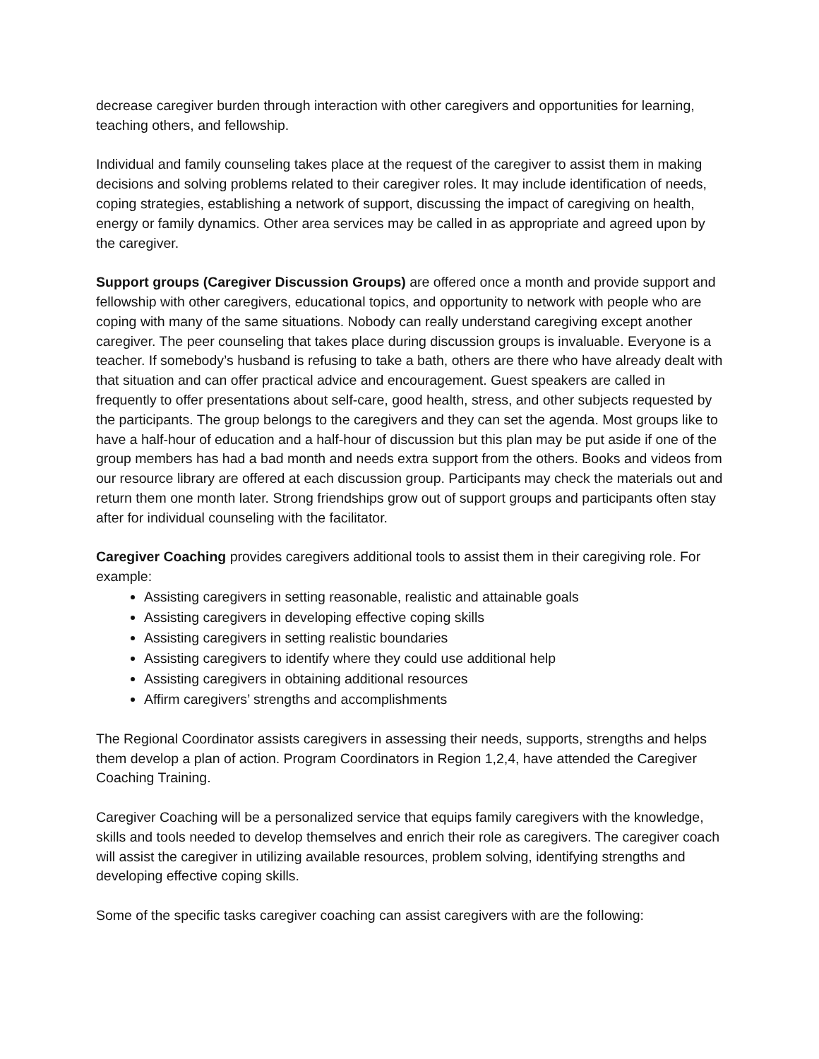decrease caregiver burden through interaction with other caregivers and opportunities for learning, teaching others, and fellowship.
Individual and family counseling takes place at the request of the caregiver to assist them in making decisions and solving problems related to their caregiver roles. It may include identification of needs, coping strategies, establishing a network of support, discussing the impact of caregiving on health, energy or family dynamics. Other area services may be called in as appropriate and agreed upon by the caregiver.
Support groups (Caregiver Discussion Groups) are offered once a month and provide support and fellowship with other caregivers, educational topics, and opportunity to network with people who are coping with many of the same situations. Nobody can really understand caregiving except another caregiver. The peer counseling that takes place during discussion groups is invaluable. Everyone is a teacher. If somebody’s husband is refusing to take a bath, others are there who have already dealt with that situation and can offer practical advice and encouragement. Guest speakers are called in frequently to offer presentations about self-care, good health, stress, and other subjects requested by the participants. The group belongs to the caregivers and they can set the agenda. Most groups like to have a half-hour of education and a half-hour of discussion but this plan may be put aside if one of the group members has had a bad month and needs extra support from the others. Books and videos from our resource library are offered at each discussion group. Participants may check the materials out and return them one month later. Strong friendships grow out of support groups and participants often stay after for individual counseling with the facilitator.
Caregiver Coaching provides caregivers additional tools to assist them in their caregiving role. For example:
Assisting caregivers in setting reasonable, realistic and attainable goals
Assisting caregivers in developing effective coping skills
Assisting caregivers in setting realistic boundaries
Assisting caregivers to identify where they could use additional help
Assisting caregivers in obtaining additional resources
Affirm caregivers’ strengths and accomplishments
The Regional Coordinator assists caregivers in assessing their needs, supports, strengths and helps them develop a plan of action. Program Coordinators in Region 1,2,4, have attended the Caregiver Coaching Training.
Caregiver Coaching will be a personalized service that equips family caregivers with the knowledge, skills and tools needed to develop themselves and enrich their role as caregivers. The caregiver coach will assist the caregiver in utilizing available resources, problem solving, identifying strengths and developing effective coping skills.
Some of the specific tasks caregiver coaching can assist caregivers with are the following: